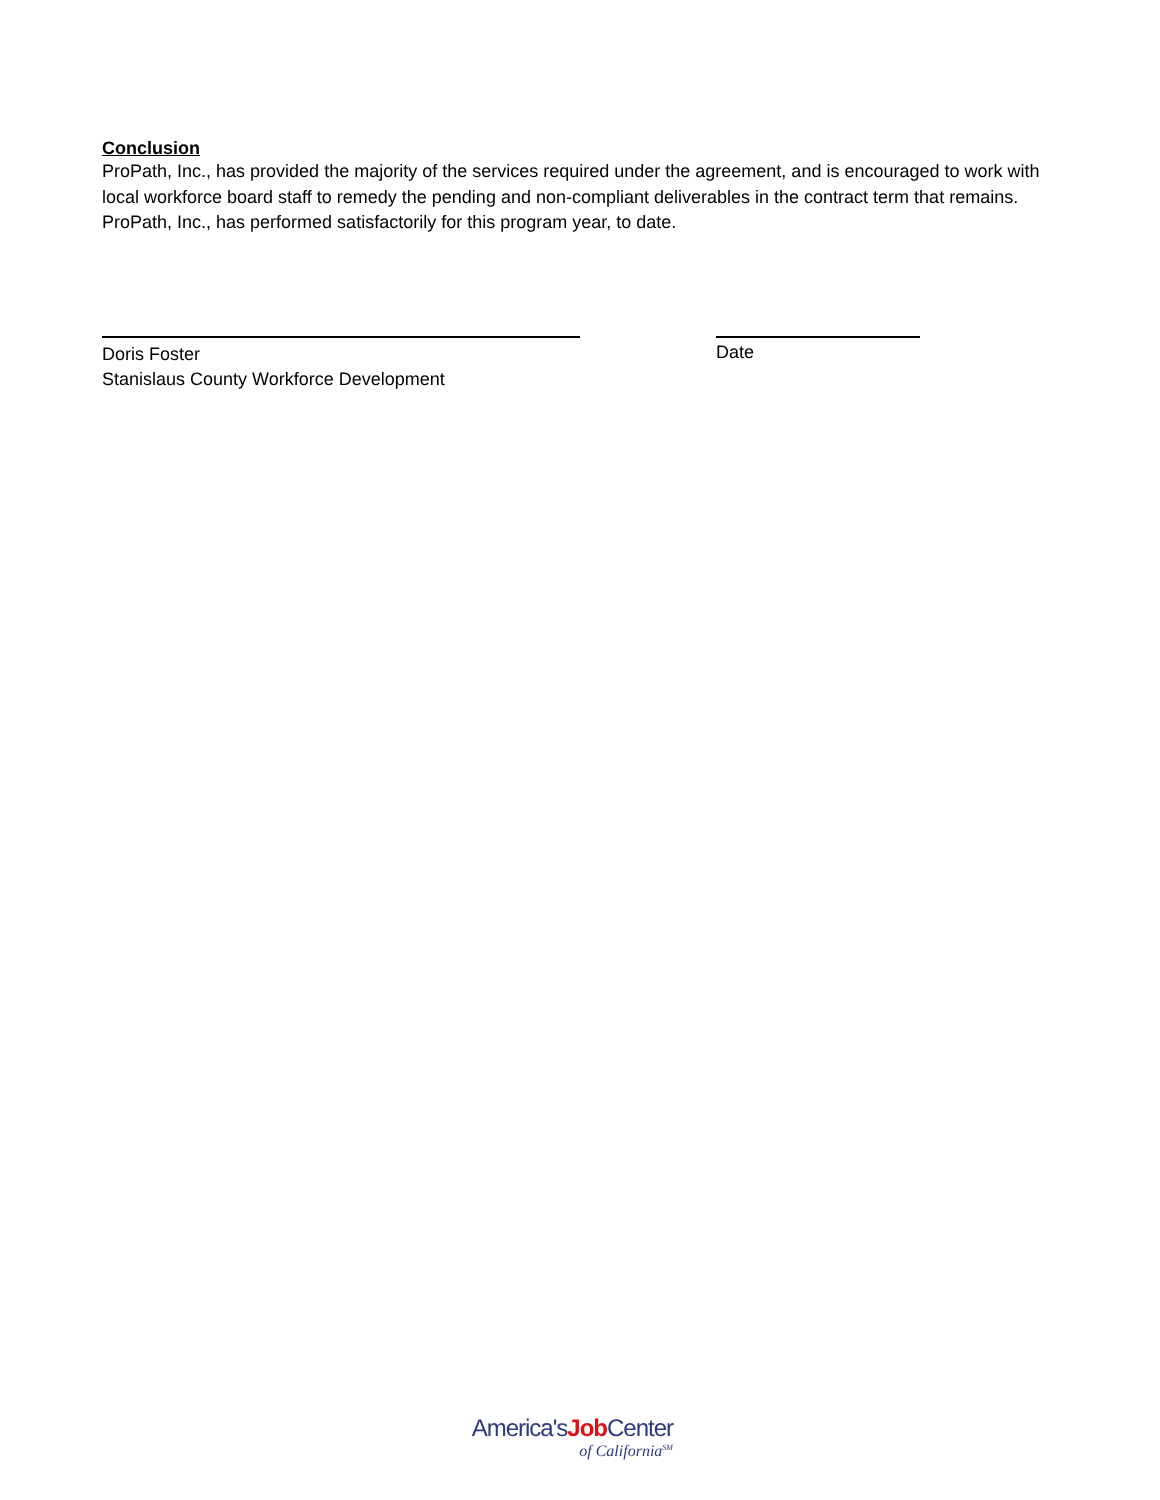Conclusion
ProPath, Inc., has provided the majority of the services required under the agreement, and is encouraged to work with local workforce board staff to remedy the pending and non-compliant deliverables in the contract term that remains. ProPath, Inc., has performed satisfactorily for this program year, to date.
Doris Foster
Stanislaus County Workforce Development
Date
America'sJob Center
of California<sup>SM</sup>